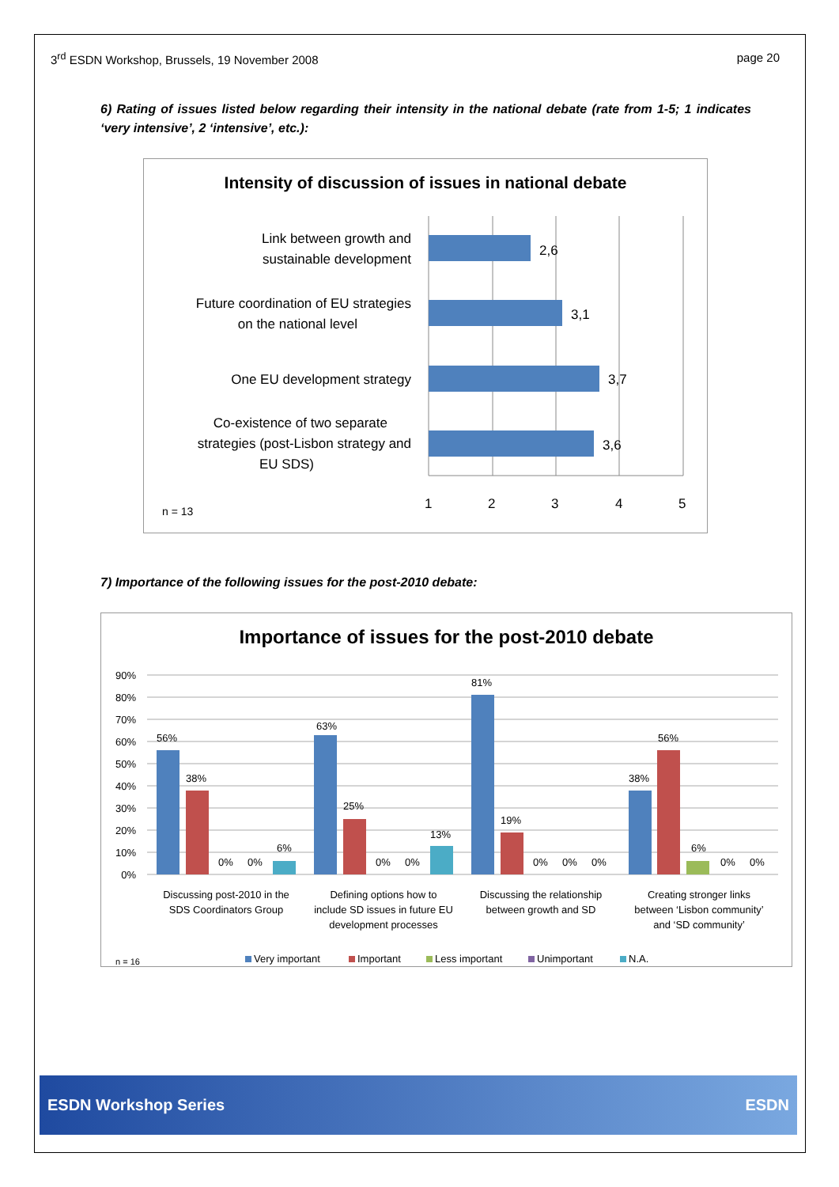3<sup>rd</sup> ESDN Workshop, Brussels, 19 November 2008 page 20
6) Rating of issues listed below regarding their intensity in the national debate (rate from 1-5; 1 indicates ‘very intensive’, 2 ‘intensive’, etc.):
Intensity of discussion of issues in national debate
Link between growth and
sustainable development
Future coordination of EU strategies
on the national level
One EU development strategy
Co-existence of two separate
strategies (post-Lisbon strategy and
EU SDS)
2,6
3,1
3,7
3,6
1
2
3
4
5
n = 13
7) Importance of the following issues for the post-2010 debate:
Importance of issues for the post-2010 debate
90%
80%
70%
60%
50%
40%
30%
20%
10%
0%
56%
38%
0%
0%
6%
63%
25%
0%
0%
13%
81%
19%
0%
0%
0%
38%
56%
6%
0%
0%
Discussing post-2010 in the
SDS Coordinators Group
Defining options how to
include SD issues in future EU
development processes
Discussing the relationship
between growth and SD
Creating stronger links
between ‘Lisbon community’
and ‘SD community’
n = 16
Very important
Important
Less important
Unimportant
N.A.
ESDN Workshop Series ESDN